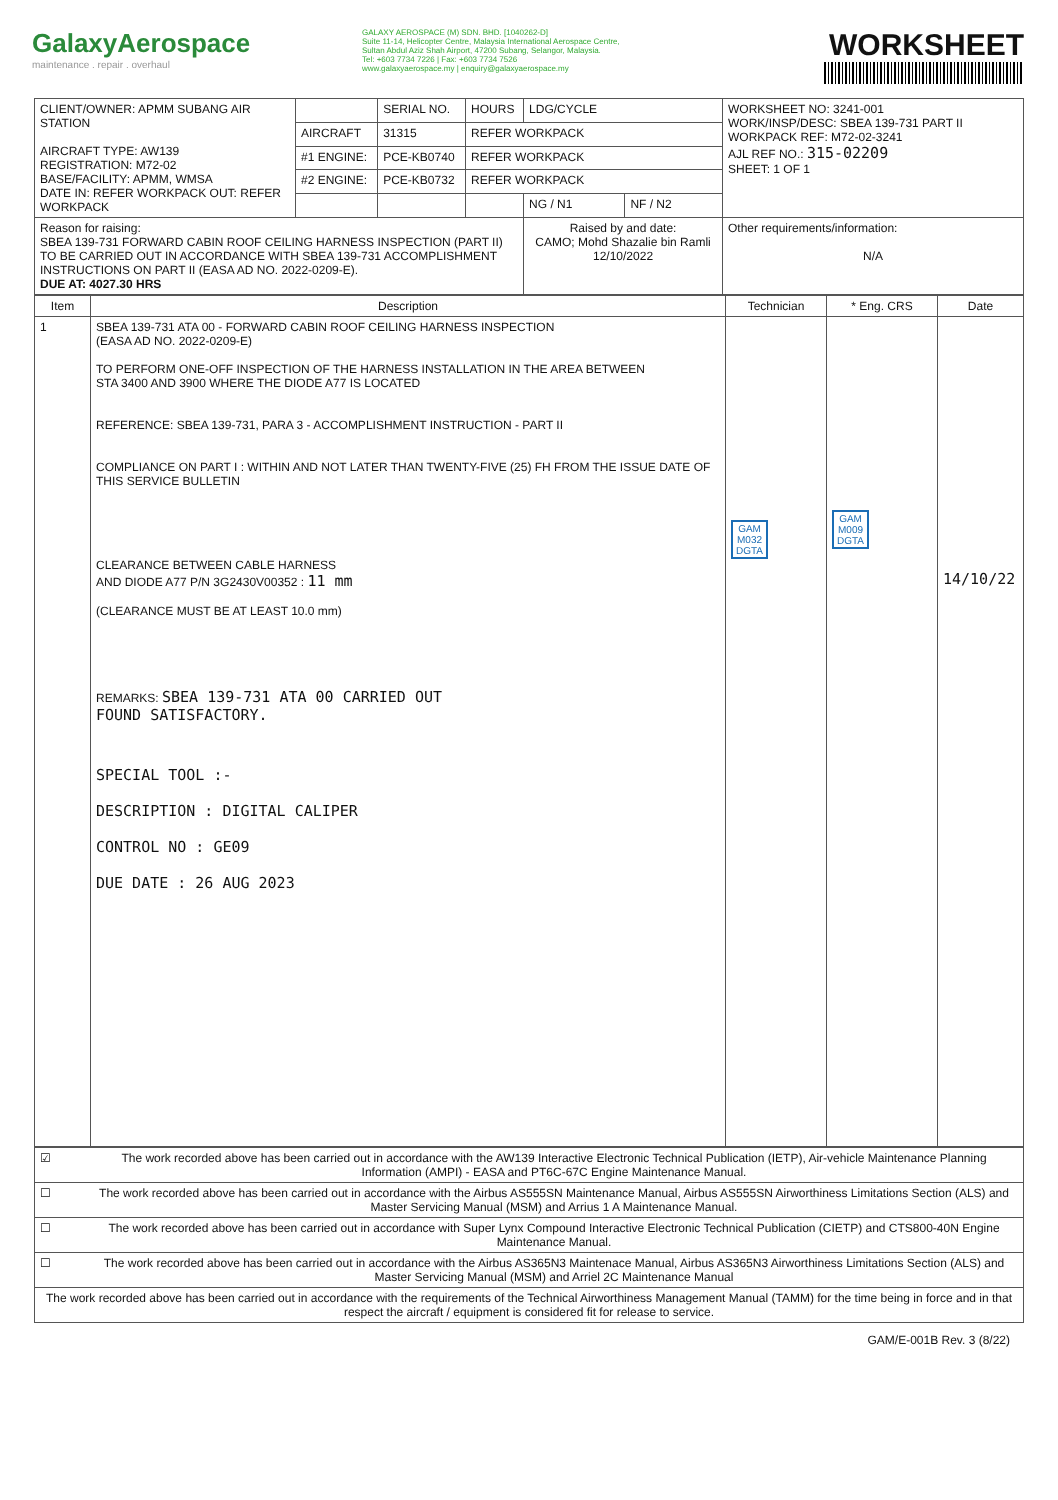GalaxyAerospace
maintenance . repair . overhaul
GALAXY AEROSPACE (M) SDN. BHD. [1040262-D]
Suite 11-14, Helicopter Centre, Malaysia International Aerospace Centre,
Sultan Abdul Aziz Shah Airport, 47200 Subang, Selangor, Malaysia.
Tel: +603 7734 7226 | Fax: +603 7734 7526
www.galaxyaerospace.my | enquiry@galaxyaerospace.my
WORKSHEET
| CLIENT/OWNER: APMM SUBANG AIR STATION AIRCRAFT TYPE: AW139 REGISTRATION: M72-02 BASE/FACILITY: APMM, WMSA DATE IN: REFER WORKPACK OUT: REFER WORKPACK | | SERIAL NO. | HOURS | LDG/CYCLE | | WORKSHEET NO: 3241-001 WORK/INSP/DESC: SBEA 139-731 PART II WORKPACK REF: M72-02-3241 AJL REF NO.: 315-02209 SHEET: 1 OF 1 |
| | AIRCRAFT | 31315 | REFER WORKPACK | | | |
| | #1 ENGINE: | PCE-KB0740 | REFER WORKPACK | | | |
| | #2 ENGINE: | PCE-KB0732 | REFER WORKPACK | | | |
| | | | | NG / N1 | NF / N2 | |
| Reason for raising: SBEA 139-731 FORWARD CABIN ROOF CEILING HARNESS INSPECTION (PART II) TO BE CARRIED OUT IN ACCORDANCE WITH SBEA 139-731 ACCOMPLISHMENT INSTRUCTIONS ON PART II (EASA AD NO. 2022-0209-E). DUE AT: 4027.30 HRS | | | | Raised by and date: CAMO; Mohd Shazalie bin Ramli 12/10/2022 | | Other requirements/information: N/A |
| Item | Description | Technician | * Eng. CRS | Date |
| --- | --- | --- | --- | --- |
| 1 | SBEA 139-731 ATA 00 - FORWARD CABIN ROOF CEILING HARNESS INSPECTION (EASA AD NO. 2022-0209-E) TO PERFORM ONE-OFF INSPECTION OF THE HARNESS INSTALLATION IN THE AREA BETWEEN STA 3400 AND 3900 WHERE THE DIODE A77 IS LOCATED REFERENCE: SBEA 139-731, PARA 3 - ACCOMPLISHMENT INSTRUCTION - PART II COMPLIANCE ON PART I : WITHIN AND NOT LATER THAN TWENTY-FIVE (25) FH FROM THE ISSUE DATE OF THIS SERVICE BULLETIN CLEARANCE BETWEEN CABLE HARNESS AND DIODE A77 P/N 3G2430V00352 : 11 mm (CLEARANCE MUST BE AT LEAST 10.0 mm) REMARKS: SBEA 139-731 ATA 00 CARRIED OUT FOUND SATISFACTORY. SPECIAL TOOL :- DESCRIPTION : DIGITAL CALIPER CONTROL NO : GE09 DUE DATE : 26 AUG 2023 | GAM M032 DGTA | GAM M009 DGTA | 14/10/22 |
| ☑ | The work recorded above has been carried out in accordance with the AW139 Interactive Electronic Technical Publication (IETP), Air-vehicle Maintenance Planning Information (AMPI) - EASA and PT6C-67C Engine Maintenance Manual. |
| ☐ | The work recorded above has been carried out in accordance with the Airbus AS555SN Maintenance Manual, Airbus AS555SN Airworthiness Limitations Section (ALS) and Master Servicing Manual (MSM) and Arrius 1 A Maintenance Manual. |
| ☐ | The work recorded above has been carried out in accordance with Super Lynx Compound Interactive Electronic Technical Publication (CIETP) and CTS800-40N Engine Maintenance Manual. |
| ☐ | The work recorded above has been carried out in accordance with the Airbus AS365N3 Maintenace Manual, Airbus AS365N3 Airworthiness Limitations Section (ALS) and Master Servicing Manual (MSM) and Arriel 2C Maintenance Manual |
| The work recorded above has been carried out in accordance with the requirements of the Technical Airworthiness Management Manual (TAMM) for the time being in force and in that respect the aircraft / equipment is considered fit for release to service. | |
GAM/E-001B Rev. 3 (8/22)